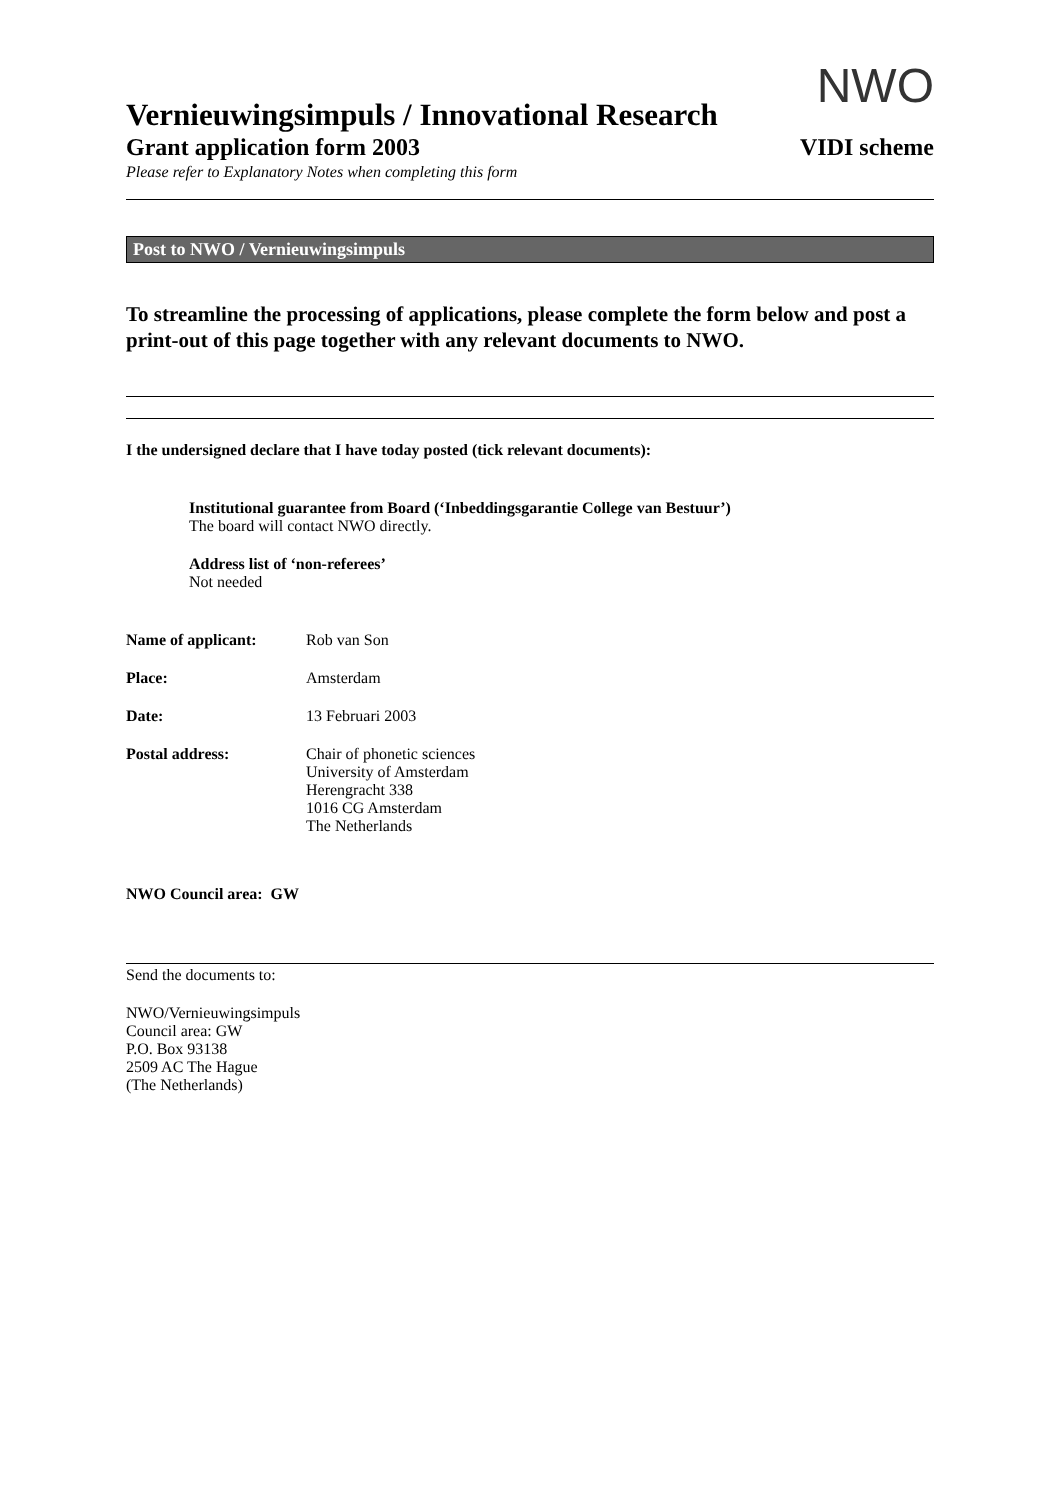NWO
Vernieuwingsimpuls / Innovational Research
Grant application form 2003 VIDI scheme
Please refer to Explanatory Notes when completing this form
Post to NWO / Vernieuwingsimpuls
To streamline the processing of applications, please complete the form below and post a print-out of this page together with any relevant documents to NWO.
I the undersigned declare that I have today posted (tick relevant documents):
Institutional guarantee from Board (‘Inbeddingsgarantie College van Bestuur’)
The board will contact NWO directly.
Address list of ‘non-referees’
Not needed
Name of applicant: Rob van Son
Place: Amsterdam
Date: 13 Februari 2003
Postal address: Chair of phonetic sciences
University of Amsterdam
Herengracht 338
1016 CG Amsterdam
The Netherlands
NWO Council area: GW
Send the documents to:
NWO/Vernieuwingsimpuls
Council area: GW
P.O. Box 93138
2509 AC The Hague
(The Netherlands)